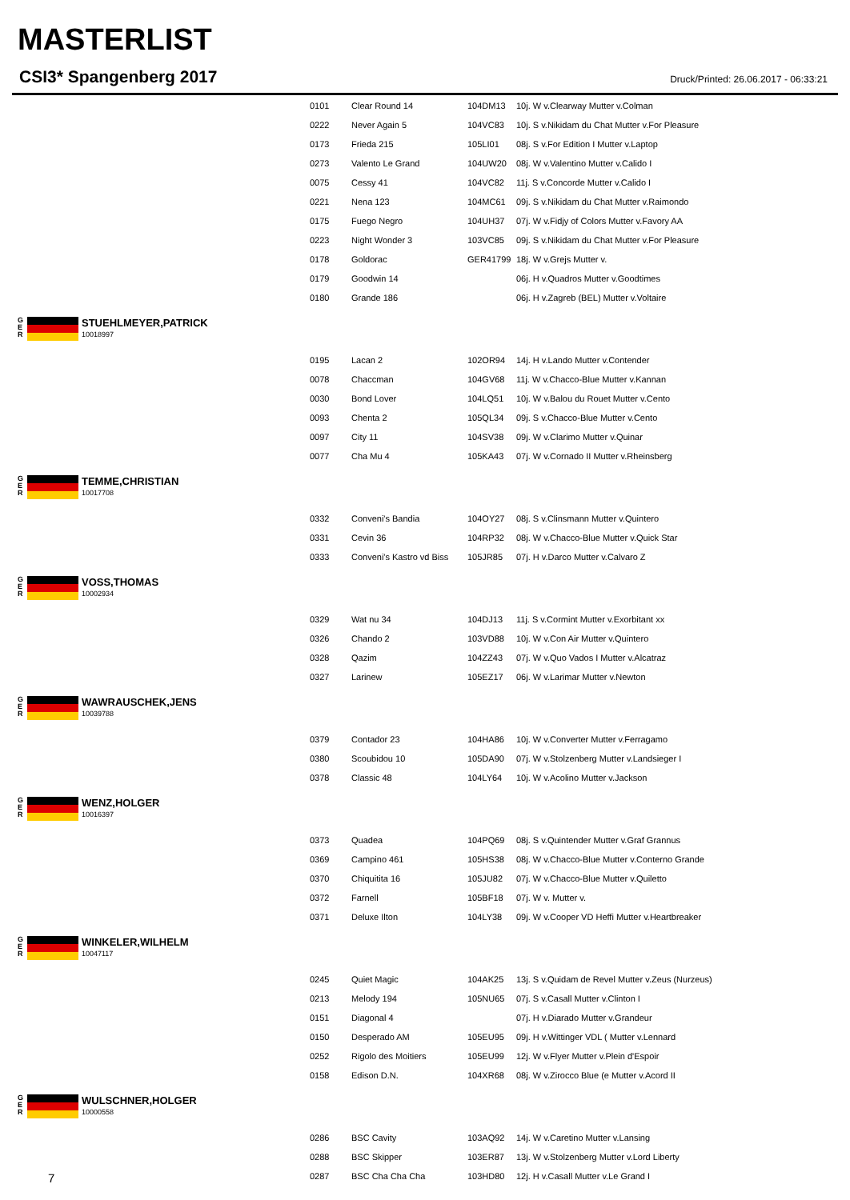MASTERLIST
CSI3* Spangenberg 2017
Druck/Printed: 26.06.2017 - 06:33:21
| | 0101 | Clear Round 14 | 104DM13 | 10j. W v.Clearway Mutter v.Colman |
| | 0222 | Never Again 5 | 104VC83 | 10j. S v.Nikidam du Chat Mutter v.For Pleasure |
| | 0173 | Frieda 215 | 105LI01 | 08j. S v.For Edition I Mutter v.Laptop |
| | 0273 | Valento Le Grand | 104UW20 | 08j. W v.Valentino Mutter v.Calido I |
| | 0075 | Cessy 41 | 104VC82 | 11j. S v.Concorde Mutter v.Calido I |
| | 0221 | Nena 123 | 104MC61 | 09j. S v.Nikidam du Chat Mutter v.Raimondo |
| | 0175 | Fuego Negro | 104UH37 | 07j. W v.Fidjy of Colors Mutter v.Favory AA |
| | 0223 | Night Wonder 3 | 103VC85 | 09j. S v.Nikidam du Chat Mutter v.For Pleasure |
| | 0178 | Goldorac | GER41799 | 18j. W v.Grejs Mutter v. |
| | 0179 | Goodwin 14 | | 06j. H v.Quadros Mutter v.Goodtimes |
| | 0180 | Grande 186 | | 06j. H v.Zagreb (BEL) Mutter v.Voltaire |
| G E R STUEHLMEYER,PATRICK 10018997 | | | | |
| | 0195 | Lacan 2 | 102OR94 | 14j. H v.Lando Mutter v.Contender |
| | 0078 | Chaccman | 104GV68 | 11j. W v.Chacco-Blue Mutter v.Kannan |
| | 0030 | Bond Lover | 104LQ51 | 10j. W v.Balou du Rouet Mutter v.Cento |
| | 0093 | Chenta 2 | 105QL34 | 09j. S v.Chacco-Blue Mutter v.Cento |
| | 0097 | City 11 | 104SV38 | 09j. W v.Clarimo Mutter v.Quinar |
| | 0077 | Cha Mu 4 | 105KA43 | 07j. W v.Cornado II Mutter v.Rheinsberg |
| G E R TEMME,CHRISTIAN 10017708 | | | | |
| | 0332 | Conveni's Bandia | 104OY27 | 08j. S v.Clinsmann Mutter v.Quintero |
| | 0331 | Cevin 36 | 104RP32 | 08j. W v.Chacco-Blue Mutter v.Quick Star |
| | 0333 | Conveni's Kastro vd Biss | 105JR85 | 07j. H v.Darco Mutter v.Calvaro Z |
| G E R VOSS,THOMAS 10002934 | | | | |
| | 0329 | Wat nu 34 | 104DJ13 | 11j. S v.Cormint Mutter v.Exorbitant xx |
| | 0326 | Chando 2 | 103VD88 | 10j. W v.Con Air Mutter v.Quintero |
| | 0328 | Qazim | 104ZZ43 | 07j. W v.Quo Vados I Mutter v.Alcatraz |
| | 0327 | Larinew | 105EZ17 | 06j. W v.Larimar Mutter v.Newton |
| G E R WAWRAUSCHEK,JENS 10039788 | | | | |
| | 0379 | Contador 23 | 104HA86 | 10j. W v.Converter Mutter v.Ferragamo |
| | 0380 | Scoubidou 10 | 105DA90 | 07j. W v.Stolzenberg Mutter v.Landsieger I |
| | 0378 | Classic 48 | 104LY64 | 10j. W v.Acolino Mutter v.Jackson |
| G E R WENZ,HOLGER 10016397 | | | | |
| | 0373 | Quadea | 104PQ69 | 08j. S v.Quintender Mutter v.Graf Grannus |
| | 0369 | Campino 461 | 105HS38 | 08j. W v.Chacco-Blue Mutter v.Conterno Grande |
| | 0370 | Chiquitita 16 | 105JU82 | 07j. W v.Chacco-Blue Mutter v.Quiletto |
| | 0372 | Farnell | 105BF18 | 07j. W v. Mutter v. |
| | 0371 | Deluxe Ilton | 104LY38 | 09j. W v.Cooper VD Heffi Mutter v.Heartbreaker |
| G E R WINKELER,WILHELM 10047117 | | | | |
| | 0245 | Quiet Magic | 104AK25 | 13j. S v.Quidam de Revel Mutter v.Zeus (Nurzeus) |
| | 0213 | Melody 194 | 105NU65 | 07j. S v.Casall Mutter v.Clinton I |
| | 0151 | Diagonal 4 | | 07j. H v.Diarado Mutter v.Grandeur |
| | 0150 | Desperado AM | 105EU95 | 09j. H v.Wittinger VDL ( Mutter v.Lennard |
| | 0252 | Rigolo des Moitiers | 105EU99 | 12j. W v.Flyer Mutter v.Plein d'Espoir |
| | 0158 | Edison D.N. | 104XR68 | 08j. W v.Zirocco Blue (e Mutter v.Acord II |
| G E R WULSCHNER,HOLGER 10000558 | | | | |
| | 0286 | BSC Cavity | 103AQ92 | 14j. W v.Caretino Mutter v.Lansing |
| | 0288 | BSC Skipper | 103ER87 | 13j. W v.Stolzenberg Mutter v.Lord Liberty |
| | 0287 | BSC Cha Cha Cha | 103HD80 | 12j. H v.Casall Mutter v.Le Grand I |
7